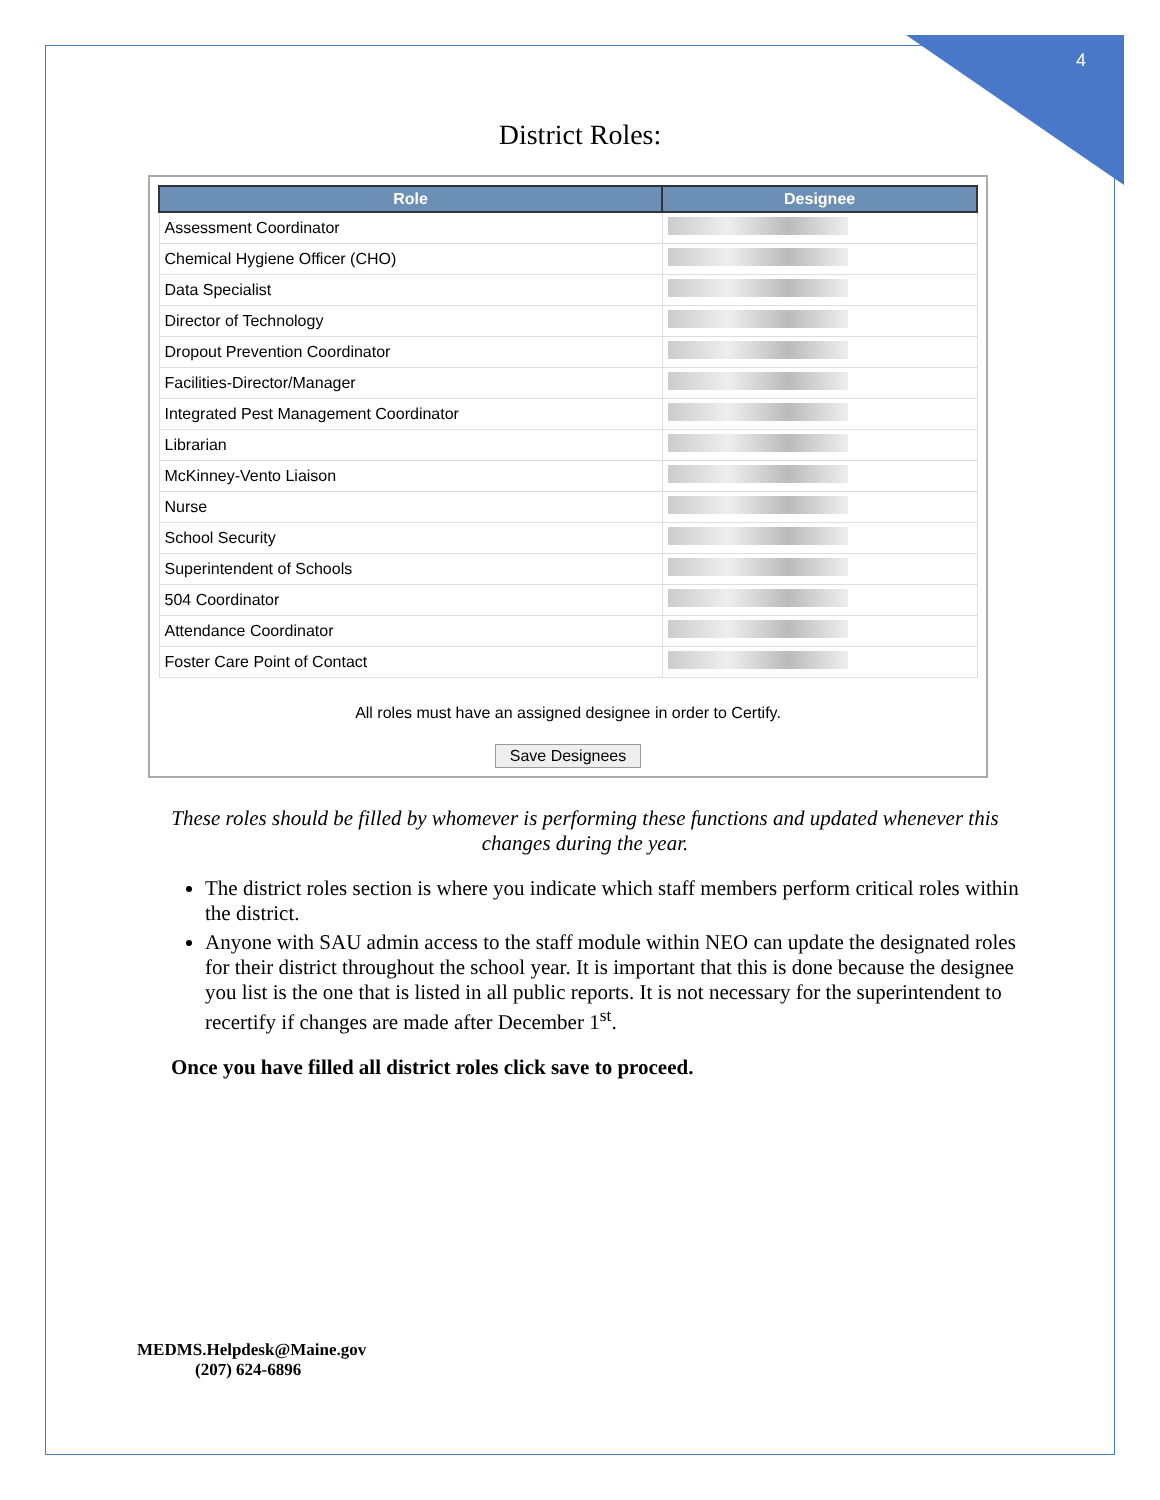4
District Roles:
| Role | Designee |
| --- | --- |
| Assessment Coordinator | |
| Chemical Hygiene Officer (CHO) | |
| Data Specialist | |
| Director of Technology | |
| Dropout Prevention Coordinator | |
| Facilities-Director/Manager | |
| Integrated Pest Management Coordinator | |
| Librarian | |
| McKinney-Vento Liaison | |
| Nurse | |
| School Security | |
| Superintendent of Schools | |
| 504 Coordinator | |
| Attendance Coordinator | |
| Foster Care Point of Contact | |
All roles must have an assigned designee in order to Certify.
Save Designees
These roles should be filled by whomever is performing these functions and updated whenever this changes during the year.
The district roles section is where you indicate which staff members perform critical roles within the district.
Anyone with SAU admin access to the staff module within NEO can update the designated roles for their district throughout the school year. It is important that this is done because the designee you list is the one that is listed in all public reports. It is not necessary for the superintendent to recertify if changes are made after December 1<sup>st</sup>.
Once you have filled all district roles click save to proceed.
MEDMS.Helpdesk@Maine.gov
(207) 624-6896